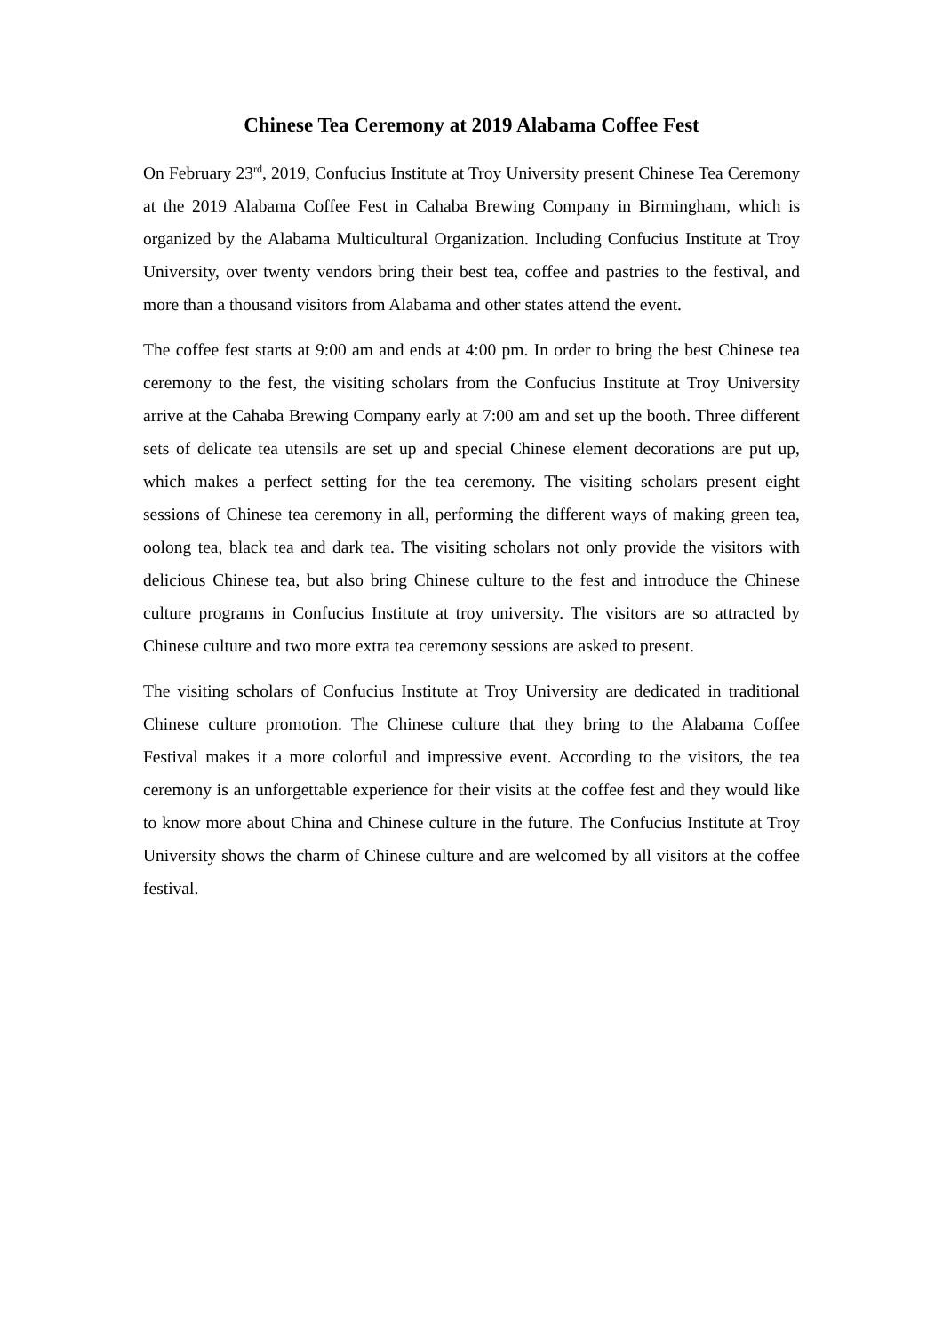Chinese Tea Ceremony at 2019 Alabama Coffee Fest
On February 23<sup>rd</sup>, 2019, Confucius Institute at Troy University present Chinese Tea Ceremony at the 2019 Alabama Coffee Fest in Cahaba Brewing Company in Birmingham, which is organized by the Alabama Multicultural Organization. Including Confucius Institute at Troy University, over twenty vendors bring their best tea, coffee and pastries to the festival, and more than a thousand visitors from Alabama and other states attend the event.
The coffee fest starts at 9:00 am and ends at 4:00 pm. In order to bring the best Chinese tea ceremony to the fest, the visiting scholars from the Confucius Institute at Troy University arrive at the Cahaba Brewing Company early at 7:00 am and set up the booth. Three different sets of delicate tea utensils are set up and special Chinese element decorations are put up, which makes a perfect setting for the tea ceremony. The visiting scholars present eight sessions of Chinese tea ceremony in all, performing the different ways of making green tea, oolong tea, black tea and dark tea. The visiting scholars not only provide the visitors with delicious Chinese tea, but also bring Chinese culture to the fest and introduce the Chinese culture programs in Confucius Institute at troy university. The visitors are so attracted by Chinese culture and two more extra tea ceremony sessions are asked to present.
The visiting scholars of Confucius Institute at Troy University are dedicated in traditional Chinese culture promotion. The Chinese culture that they bring to the Alabama Coffee Festival makes it a more colorful and impressive event. According to the visitors, the tea ceremony is an unforgettable experience for their visits at the coffee fest and they would like to know more about China and Chinese culture in the future. The Confucius Institute at Troy University shows the charm of Chinese culture and are welcomed by all visitors at the coffee festival.